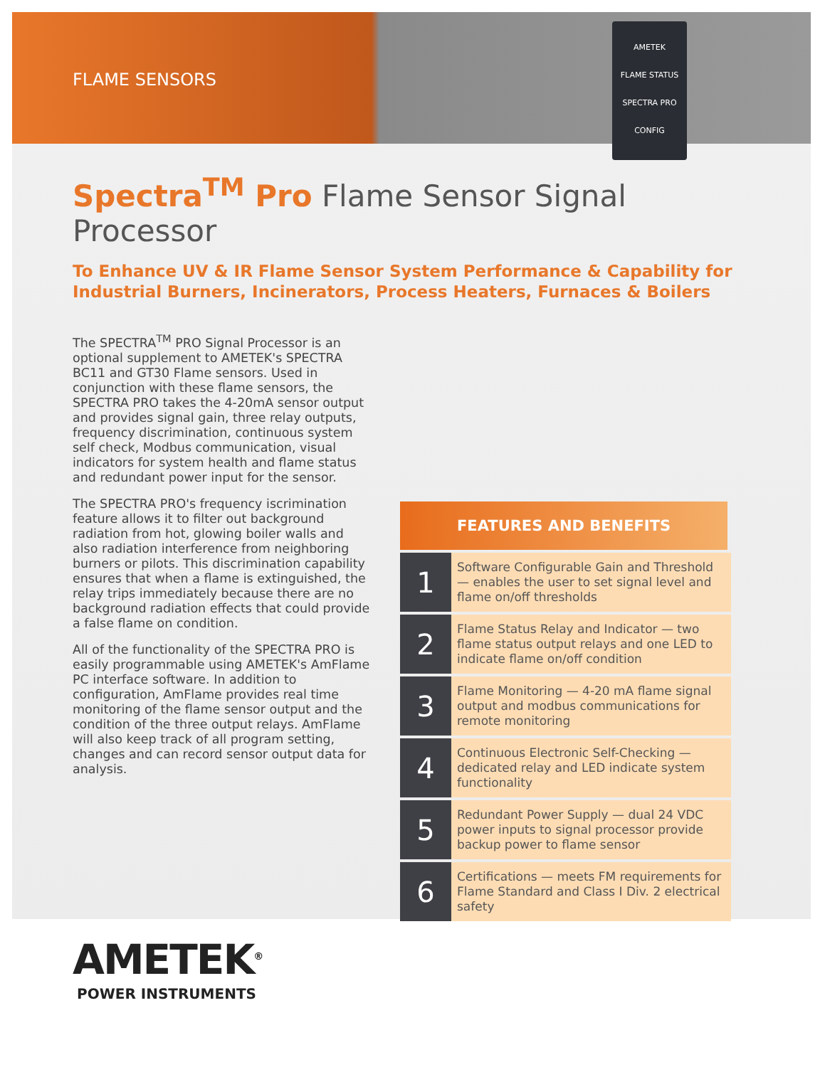AMETEK
FLAME STATUS
SPECTRA PRO
CONFIG
FLAME SENSORS
Spectra<sup>TM</sup> Pro Flame Sensor Signal Processor
To Enhance UV & IR Flame Sensor System Performance & Capability for Industrial Burners, Incinerators, Process Heaters, Furnaces & Boilers
The SPECTRA<sup>TM</sup> PRO Signal Processor is an optional supplement to AMETEK's SPECTRA BC11 and GT30 Flame sensors. Used in conjunction with these flame sensors, the SPECTRA PRO takes the 4-20mA sensor output and provides signal gain, three relay outputs, frequency discrimination, continuous system self check, Modbus communication, visual indicators for system health and flame status and redundant power input for the sensor.
The SPECTRA PRO's frequency iscrimination feature allows it to filter out background radiation from hot, glowing boiler walls and also radiation interference from neighboring burners or pilots. This discrimination capability ensures that when a flame is extinguished, the relay trips immediately because there are no background radiation effects that could provide a false flame on condition.
All of the functionality of the SPECTRA PRO is easily programmable using AMETEK's AmFlame PC interface software. In addition to configuration, AmFlame provides real time monitoring of the flame sensor output and the condition of the three output relays. AmFlame will also keep track of all program setting, changes and can record sensor output data for analysis.
FEATURES AND BENEFITS
| 1 | Software Configurable Gain and Threshold — enables the user to set signal level and flame on/off thresholds |
| 2 | Flame Status Relay and Indicator — two flame status output relays and one LED to indicate flame on/off condition |
| 3 | Flame Monitoring — 4-20 mA flame signal output and modbus communications for remote monitoring |
| 4 | Continuous Electronic Self-Checking — dedicated relay and LED indicate system functionality |
| 5 | Redundant Power Supply — dual 24 VDC power inputs to signal processor provide backup power to flame sensor |
| 6 | Certifications — meets FM requirements for Flame Standard and Class I Div. 2 electrical safety |
AMETEK<sup>®</sup>
POWER INSTRUMENTS